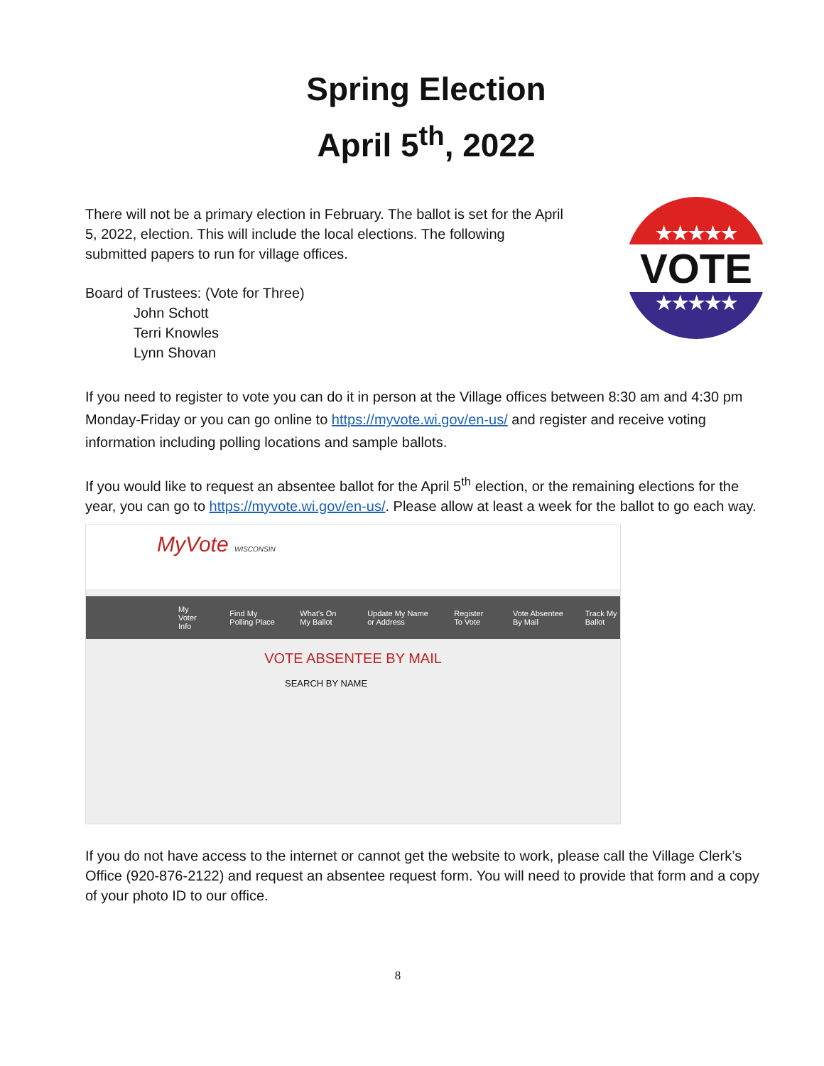Spring Election
April 5<sup>th</sup>, 2022
★★★★★
VOTE
★★★★★
There will not be a primary election in February. The ballot is set for the April 5, 2022, election. This will include the local elections. The following submitted papers to run for village offices.
Board of Trustees: (Vote for Three)
John Schott
Terri Knowles
Lynn Shovan
If you need to register to vote you can do it in person at the Village offices between 8:30 am and 4:30 pm Monday-Friday or you can go online to https://myvote.wi.gov/en-us/ and register and receive voting information including polling locations and sample ballots.
If you would like to request an absentee ballot for the April 5<sup>th</sup> election, or the remaining elections for the year, you can go to https://myvote.wi.gov/en-us/. Please allow at least a week for the ballot to go each way.
MyVote WISCONSIN
My Voter Info Find My Polling Place What's On My Ballot Update My Name or Address Register To Vote Vote Absentee By Mail Track My Ballot
VOTE ABSENTEE BY MAIL
SEARCH BY NAME
If you do not have access to the internet or cannot get the website to work, please call the Village Clerk’s Office (920-876-2122) and request an absentee request form. You will need to provide that form and a copy of your photo ID to our office.
8